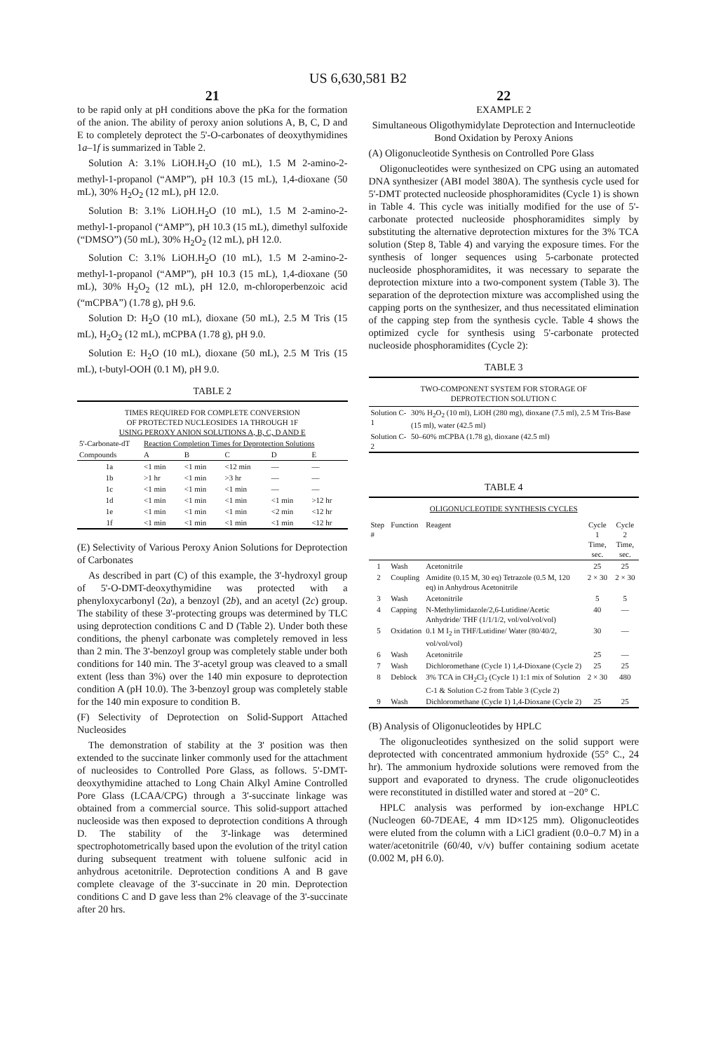US 6,630,581 B2
21
to be rapid only at pH conditions above the pKa for the formation of the anion. The ability of peroxy anion solutions A, B, C, D and E to completely deprotect the 5'-O-carbonates of deoxythymidines 1a–1f is summarized in Table 2.
Solution A: 3.1% LiOH.H<sub>2</sub>O (10 mL), 1.5 M 2-amino-2-methyl-1-propanol (“AMP”), pH 10.3 (15 mL), 1,4-dioxane (50 mL), 30% H<sub>2</sub>O<sub>2</sub> (12 mL), pH 12.0.
Solution B: 3.1% LiOH.H<sub>2</sub>O (10 mL), 1.5 M 2-amino-2-methyl-1-propanol (“AMP”), pH 10.3 (15 mL), dimethyl sulfoxide (“DMSO”) (50 mL), 30% H<sub>2</sub>O<sub>2</sub> (12 mL), pH 12.0.
Solution C: 3.1% LiOH.H<sub>2</sub>O (10 mL), 1.5 M 2-amino-2-methyl-1-propanol (“AMP”), pH 10.3 (15 mL), 1,4-dioxane (50 mL), 30% H<sub>2</sub>O<sub>2</sub> (12 mL), pH 12.0, m-chloroperbenzoic acid (“mCPBA”) (1.78 g), pH 9.6.
Solution D: H<sub>2</sub>O (10 mL), dioxane (50 mL), 2.5 M Tris (15 mL), H<sub>2</sub>O<sub>2</sub> (12 mL), mCPBA (1.78 g), pH 9.0.
Solution E: H<sub>2</sub>O (10 mL), dioxane (50 mL), 2.5 M Tris (15 mL), t-butyl-OOH (0.1 M), pH 9.0.
TABLE 2
| TIMES REQUIRED FOR COMPLETE CONVERSION OF PROTECTED NUCLEOSIDES 1A THROUGH 1F USING PEROXY ANION SOLUTIONS A, B, C, D AND E | | | | | |
| --- | --- | --- | --- | --- | --- |
| 5'-Carbonate-dT | Reaction Completion Times for Deprotection Solutions | | | | |
| Compounds | A | B | C | D | E |
| 1a | <1 min | <1 min | <12 min | — | — |
| 1b | >1 hr | <1 min | >3 hr | — | — |
| 1c | <1 min | <1 min | <1 min | — | — |
| 1d | <1 min | <1 min | <1 min | <1 min | >12 hr |
| 1e | <1 min | <1 min | <1 min | <2 min | <12 hr |
| 1f | <1 min | <1 min | <1 min | <1 min | <12 hr |
(E) Selectivity of Various Peroxy Anion Solutions for Deprotection of Carbonates
As described in part (C) of this example, the 3'-hydroxyl group of 5'-O-DMT-deoxythymidine was protected with a phenyloxycarbonyl (2a), a benzoyl (2b), and an acetyl (2c) group. The stability of these 3'-protecting groups was determined by TLC using deprotection conditions C and D (Table 2). Under both these conditions, the phenyl carbonate was completely removed in less than 2 min. The 3'-benzoyl group was completely stable under both conditions for 140 min. The 3'-acetyl group was cleaved to a small extent (less than 3%) over the 140 min exposure to deprotection condition A (pH 10.0). The 3-benzoyl group was completely stable for the 140 min exposure to condition B.
(F) Selectivity of Deprotection on Solid-Support Attached Nucleosides
The demonstration of stability at the 3' position was then extended to the succinate linker commonly used for the attachment of nucleosides to Controlled Pore Glass, as follows. 5'-DMT-deoxythymidine attached to Long Chain Alkyl Amine Controlled Pore Glass (LCAA/CPG) through a 3'-succinate linkage was obtained from a commercial source. This solid-support attached nucleoside was then exposed to deprotection conditions A through D. The stability of the 3'-linkage was determined spectrophotometrically based upon the evolution of the trityl cation during subsequent treatment with toluene sulfonic acid in anhydrous acetonitrile. Deprotection conditions A and B gave complete cleavage of the 3'-succinate in 20 min. Deprotection conditions C and D gave less than 2% cleavage of the 3'-succinate after 20 hrs.
22
EXAMPLE 2
Simultaneous Oligothymidylate Deprotection and Internucleotide Bond Oxidation by Peroxy Anions
(A) Oligonucleotide Synthesis on Controlled Pore Glass
Oligonucleotides were synthesized on CPG using an automated DNA synthesizer (ABI model 380A). The synthesis cycle used for 5'-DMT protected nucleoside phosphoramidites (Cycle 1) is shown in Table 4. This cycle was initially modified for the use of 5'-carbonate protected nucleoside phosphoramidites simply by substituting the alternative deprotection mixtures for the 3% TCA solution (Step 8, Table 4) and varying the exposure times. For the synthesis of longer sequences using 5-carbonate protected nucleoside phosphoramidites, it was necessary to separate the deprotection mixture into a two-component system (Table 3). The separation of the deprotection mixture was accomplished using the capping ports on the synthesizer, and thus necessitated elimination of the capping step from the synthesis cycle. Table 4 shows the optimized cycle for synthesis using 5'-carbonate protected nucleoside phosphoramidites (Cycle 2):
TABLE 3
| TWO-COMPONENT SYSTEM FOR STORAGE OF DEPROTECTION SOLUTION C | |
| --- | --- |
| Solution C-1 | 30% H<sub>2</sub>O<sub>2</sub> (10 ml), LiOH (280 mg), dioxane (7.5 ml), 2.5 M Tris-Base (15 ml), water (42.5 ml) |
| Solution C-2 | 50–60% mCPBA (1.78 g), dioxane (42.5 ml) |
TABLE 4
| OLIGONUCLEOTIDE SYNTHESIS CYCLES | | | | |
| --- | --- | --- | --- | --- |
| Step # | Function | Reagent | Cycle 1 Time, sec. | Cycle 2 Time, sec. |
| 1 | Wash | Acetonitrile | 25 | 25 |
| 2 | Coupling | Amidite (0.15 M, 30 eq) Tetrazole (0.5 M, 120 eq) in Anhydrous Acetonitrile | 2 × 30 | 2 × 30 |
| 3 | Wash | Acetonitrile | 5 | 5 |
| 4 | Capping | N-Methylimidazole/2,6-Lutidine/Acetic Anhydride/ THF (1/1/1/2, vol/vol/vol/vol) | 40 | — |
| 5 | Oxidation | 0.1 M I<sub>2</sub> in THF/Lutidine/ Water (80/40/2, vol/vol/vol) | 30 | — |
| 6 | Wash | Acetonitrile | 25 | — |
| 7 | Wash | Dichloromethane (Cycle 1) 1,4-Dioxane (Cycle 2) | 25 | 25 |
| 8 | Deblock | 3% TCA in CH<sub>2</sub>Cl<sub>2</sub> (Cycle 1) 1:1 mix of Solution C-1 & Solution C-2 from Table 3 (Cycle 2) | 2 × 30 | 480 |
| 9 | Wash | Dichloromethane (Cycle 1) 1,4-Dioxane (Cycle 2) | 25 | 25 |
(B) Analysis of Oligonucleotides by HPLC
The oligonucleotides synthesized on the solid support were deprotected with concentrated ammonium hydroxide (55° C., 24 hr). The ammonium hydroxide solutions were removed from the support and evaporated to dryness. The crude oligonucleotides were reconstituted in distilled water and stored at −20° C.
HPLC analysis was performed by ion-exchange HPLC (Nucleogen 60-7DEAE, 4 mm ID×125 mm). Oligonucleotides were eluted from the column with a LiCl gradient (0.0–0.7 M) in a water/acetonitrile (60/40, v/v) buffer containing sodium acetate (0.002 M, pH 6.0).